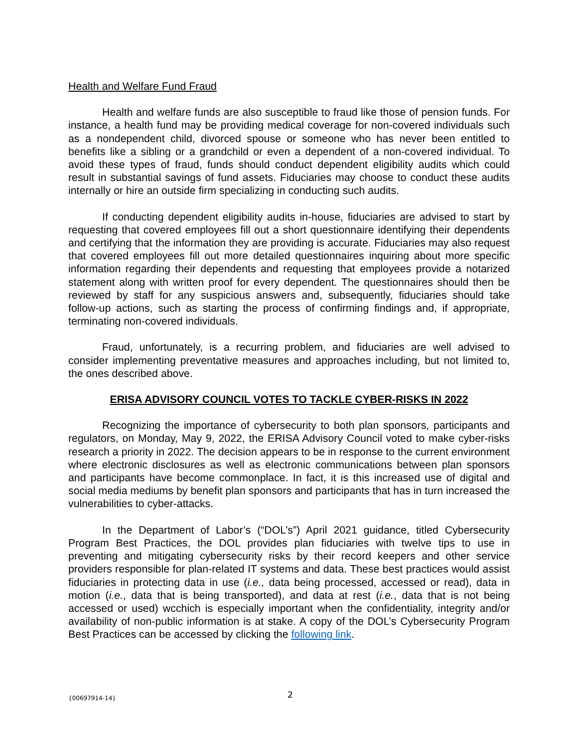Health and Welfare Fund Fraud
Health and welfare funds are also susceptible to fraud like those of pension funds. For instance, a health fund may be providing medical coverage for non-covered individuals such as a nondependent child, divorced spouse or someone who has never been entitled to benefits like a sibling or a grandchild or even a dependent of a non-covered individual. To avoid these types of fraud, funds should conduct dependent eligibility audits which could result in substantial savings of fund assets. Fiduciaries may choose to conduct these audits internally or hire an outside firm specializing in conducting such audits.
If conducting dependent eligibility audits in-house, fiduciaries are advised to start by requesting that covered employees fill out a short questionnaire identifying their dependents and certifying that the information they are providing is accurate. Fiduciaries may also request that covered employees fill out more detailed questionnaires inquiring about more specific information regarding their dependents and requesting that employees provide a notarized statement along with written proof for every dependent. The questionnaires should then be reviewed by staff for any suspicious answers and, subsequently, fiduciaries should take follow-up actions, such as starting the process of confirming findings and, if appropriate, terminating non-covered individuals.
Fraud, unfortunately, is a recurring problem, and fiduciaries are well advised to consider implementing preventative measures and approaches including, but not limited to, the ones described above.
ERISA ADVISORY COUNCIL VOTES TO TACKLE CYBER-RISKS IN 2022
Recognizing the importance of cybersecurity to both plan sponsors, participants and regulators, on Monday, May 9, 2022, the ERISA Advisory Council voted to make cyber-risks research a priority in 2022. The decision appears to be in response to the current environment where electronic disclosures as well as electronic communications between plan sponsors and participants have become commonplace. In fact, it is this increased use of digital and social media mediums by benefit plan sponsors and participants that has in turn increased the vulnerabilities to cyber-attacks.
In the Department of Labor’s (“DOL’s”) April 2021 guidance, titled Cybersecurity Program Best Practices, the DOL provides plan fiduciaries with twelve tips to use in preventing and mitigating cybersecurity risks by their record keepers and other service providers responsible for plan-related IT systems and data. These best practices would assist fiduciaries in protecting data in use (i.e., data being processed, accessed or read), data in motion (i.e., data that is being transported), and data at rest (i.e., data that is not being accessed or used) wcchich is especially important when the confidentiality, integrity and/or availability of non-public information is at stake. A copy of the DOL’s Cybersecurity Program Best Practices can be accessed by clicking the following link.
{00697914-14} 2